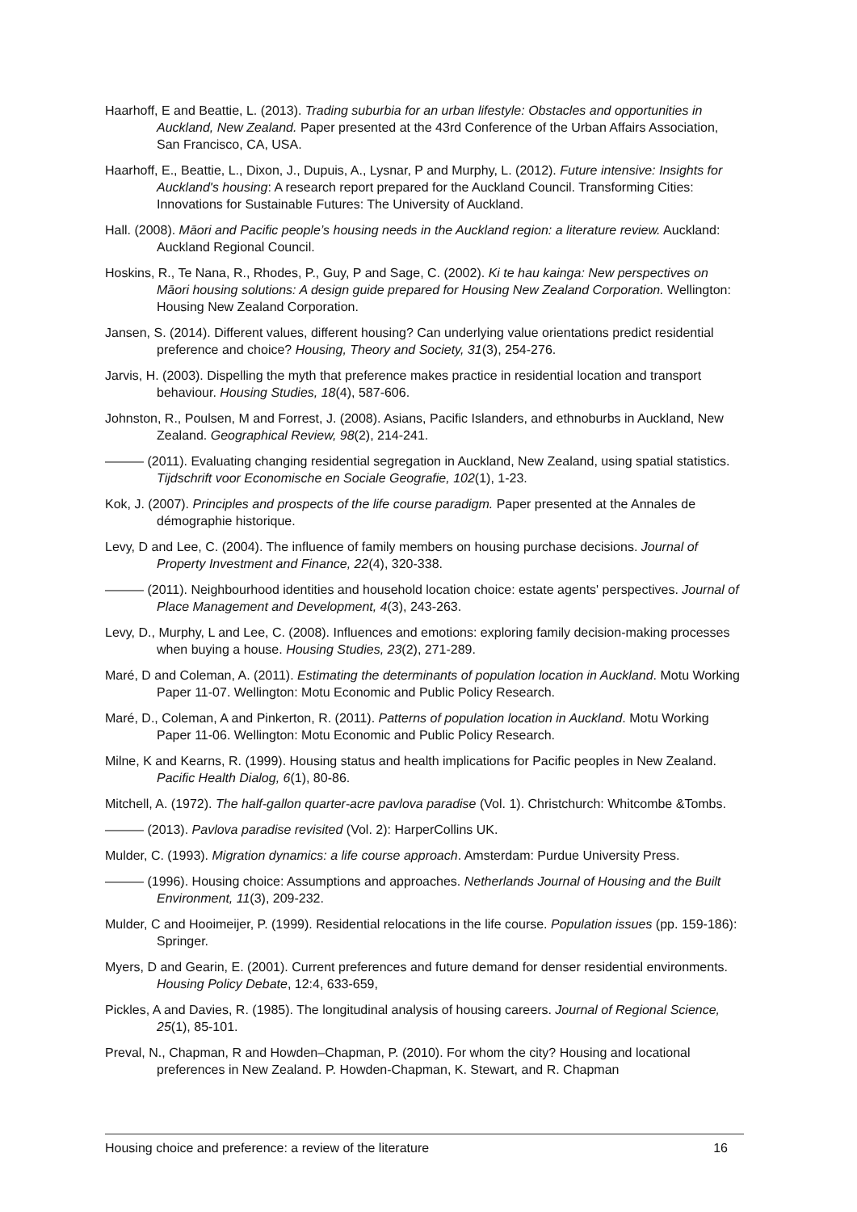Haarhoff, E and Beattie, L. (2013). Trading suburbia for an urban lifestyle: Obstacles and opportunities in Auckland, New Zealand. Paper presented at the 43rd Conference of the Urban Affairs Association, San Francisco, CA, USA.
Haarhoff, E., Beattie, L., Dixon, J., Dupuis, A., Lysnar, P and Murphy, L. (2012). Future intensive: Insights for Auckland's housing: A research report prepared for the Auckland Council. Transforming Cities: Innovations for Sustainable Futures: The University of Auckland.
Hall. (2008). Māori and Pacific people’s housing needs in the Auckland region: a literature review. Auckland: Auckland Regional Council.
Hoskins, R., Te Nana, R., Rhodes, P., Guy, P and Sage, C. (2002). Ki te hau kainga: New perspectives on Māori housing solutions: A design guide prepared for Housing New Zealand Corporation. Wellington: Housing New Zealand Corporation.
Jansen, S. (2014). Different values, different housing? Can underlying value orientations predict residential preference and choice? Housing, Theory and Society, 31(3), 254-276.
Jarvis, H. (2003). Dispelling the myth that preference makes practice in residential location and transport behaviour. Housing Studies, 18(4), 587-606.
Johnston, R., Poulsen, M and Forrest, J. (2008). Asians, Pacific Islanders, and ethnoburbs in Auckland, New Zealand. Geographical Review, 98(2), 214-241.
——— (2011). Evaluating changing residential segregation in Auckland, New Zealand, using spatial statistics. Tijdschrift voor Economische en Sociale Geografie, 102(1), 1-23.
Kok, J. (2007). Principles and prospects of the life course paradigm. Paper presented at the Annales de démographie historique.
Levy, D and Lee, C. (2004). The influence of family members on housing purchase decisions. Journal of Property Investment and Finance, 22(4), 320-338.
——— (2011). Neighbourhood identities and household location choice: estate agents' perspectives. Journal of Place Management and Development, 4(3), 243-263.
Levy, D., Murphy, L and Lee, C. (2008). Influences and emotions: exploring family decision-making processes when buying a house. Housing Studies, 23(2), 271-289.
Maré, D and Coleman, A. (2011). Estimating the determinants of population location in Auckland. Motu Working Paper 11-07. Wellington: Motu Economic and Public Policy Research.
Maré, D., Coleman, A and Pinkerton, R. (2011). Patterns of population location in Auckland. Motu Working Paper 11-06. Wellington: Motu Economic and Public Policy Research.
Milne, K and Kearns, R. (1999). Housing status and health implications for Pacific peoples in New Zealand. Pacific Health Dialog, 6(1), 80-86.
Mitchell, A. (1972). The half-gallon quarter-acre pavlova paradise (Vol. 1). Christchurch: Whitcombe &Tombs.
——— (2013). Pavlova paradise revisited (Vol. 2): HarperCollins UK.
Mulder, C. (1993). Migration dynamics: a life course approach. Amsterdam: Purdue University Press.
——— (1996). Housing choice: Assumptions and approaches. Netherlands Journal of Housing and the Built Environment, 11(3), 209-232.
Mulder, C and Hooimeijer, P. (1999). Residential relocations in the life course. Population issues (pp. 159-186): Springer.
Myers, D and Gearin, E. (2001). Current preferences and future demand for denser residential environments. Housing Policy Debate, 12:4, 633-659,
Pickles, A and Davies, R. (1985). The longitudinal analysis of housing careers. Journal of Regional Science, 25(1), 85-101.
Preval, N., Chapman, R and Howden–Chapman, P. (2010). For whom the city? Housing and locational preferences in New Zealand. P. Howden-Chapman, K. Stewart, and R. Chapman
Housing choice and preference: a review of the literature 16